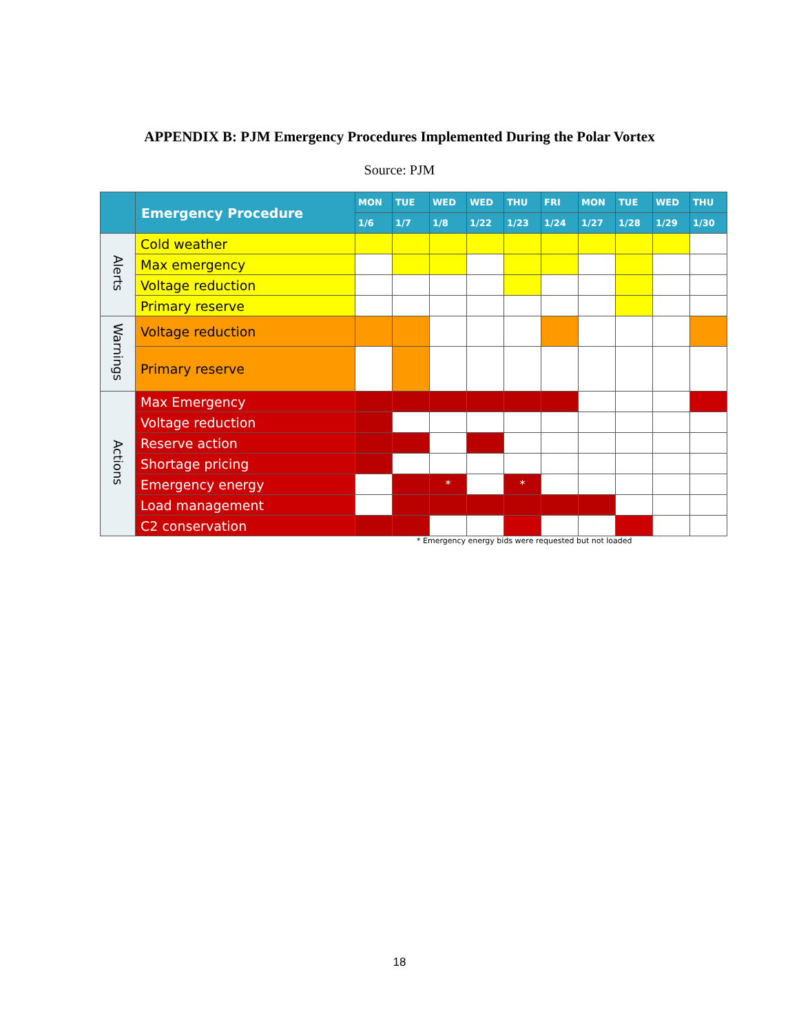APPENDIX B: PJM Emergency Procedures Implemented During the Polar Vortex
Source: PJM
| | Emergency Procedure | MON | TUE | WED | WED | THU | FRI | MON | TUE | WED | THU |
| --- | --- | --- | --- | --- | --- | --- | --- | --- | --- | --- | --- |
| | | 1/6 | 1/7 | 1/8 | 1/22 | 1/23 | 1/24 | 1/27 | 1/28 | 1/29 | 1/30 |
| Alerts | Cold weather | | | | | | | | | | |
| | Max emergency | | | | | | | | | | |
| | Voltage reduction | | | | | | | | | | |
| | Primary reserve | | | | | | | | | | |
| Warnings | Voltage reduction | | | | | | | | | | |
| | Primary reserve | | | | | | | | | | |
| Actions | Max Emergency | | | | | | | | | | |
| | Voltage reduction | | | | | | | | | | |
| | Reserve action | | | | | | | | | | |
| | Shortage pricing | | | | | | | | | | |
| | Emergency energy | | | * | | * | | | | | |
| | Load management | | | | | | | | | | |
| | C2 conservation | | | | | | | | | | |
* Emergency energy bids were requested but not loaded
18